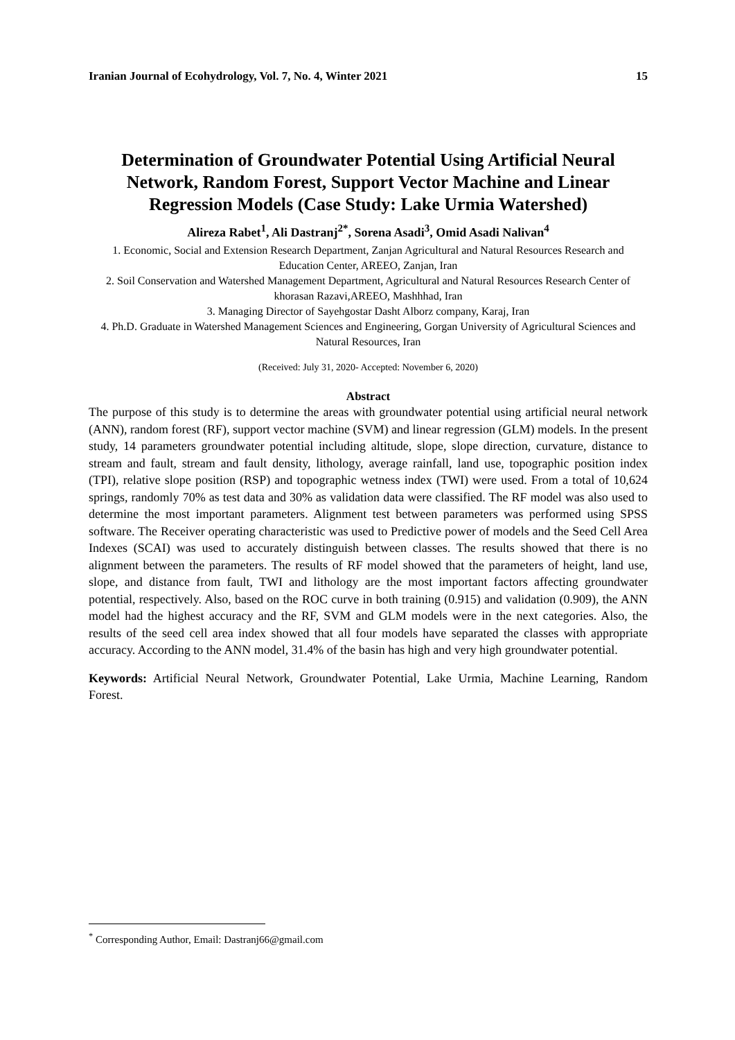Iranian Journal of Ecohydrology, Vol. 7, No. 4, Winter 2021 15
Determination of Groundwater Potential Using Artificial Neural Network, Random Forest, Support Vector Machine and Linear Regression Models (Case Study: Lake Urmia Watershed)
Alireza Rabet<sup>1</sup>, Ali Dastranj<sup>2*</sup>, Sorena Asadi<sup>3</sup>, Omid Asadi Nalivan<sup>4</sup>
1. Economic, Social and Extension Research Department, Zanjan Agricultural and Natural Resources Research and Education Center, AREEO, Zanjan, Iran
2. Soil Conservation and Watershed Management Department, Agricultural and Natural Resources Research Center of khorasan Razavi,AREEO, Mashhhad, Iran
3. Managing Director of Sayehgostar Dasht Alborz company, Karaj, Iran
4. Ph.D. Graduate in Watershed Management Sciences and Engineering, Gorgan University of Agricultural Sciences and Natural Resources, Iran
(Received: July 31, 2020- Accepted: November 6, 2020)
Abstract
The purpose of this study is to determine the areas with groundwater potential using artificial neural network (ANN), random forest (RF), support vector machine (SVM) and linear regression (GLM) models. In the present study, 14 parameters groundwater potential including altitude, slope, slope direction, curvature, distance to stream and fault, stream and fault density, lithology, average rainfall, land use, topographic position index (TPI), relative slope position (RSP) and topographic wetness index (TWI) were used. From a total of 10,624 springs, randomly 70% as test data and 30% as validation data were classified. The RF model was also used to determine the most important parameters. Alignment test between parameters was performed using SPSS software. The Receiver operating characteristic was used to Predictive power of models and the Seed Cell Area Indexes (SCAI) was used to accurately distinguish between classes. The results showed that there is no alignment between the parameters. The results of RF model showed that the parameters of height, land use, slope, and distance from fault, TWI and lithology are the most important factors affecting groundwater potential, respectively. Also, based on the ROC curve in both training (0.915) and validation (0.909), the ANN model had the highest accuracy and the RF, SVM and GLM models were in the next categories. Also, the results of the seed cell area index showed that all four models have separated the classes with appropriate accuracy. According to the ANN model, 31.4% of the basin has high and very high groundwater potential.
Keywords: Artificial Neural Network, Groundwater Potential, Lake Urmia, Machine Learning, Random Forest.
<sup>*</sup> Corresponding Author, Email: Dastranj66@gmail.com